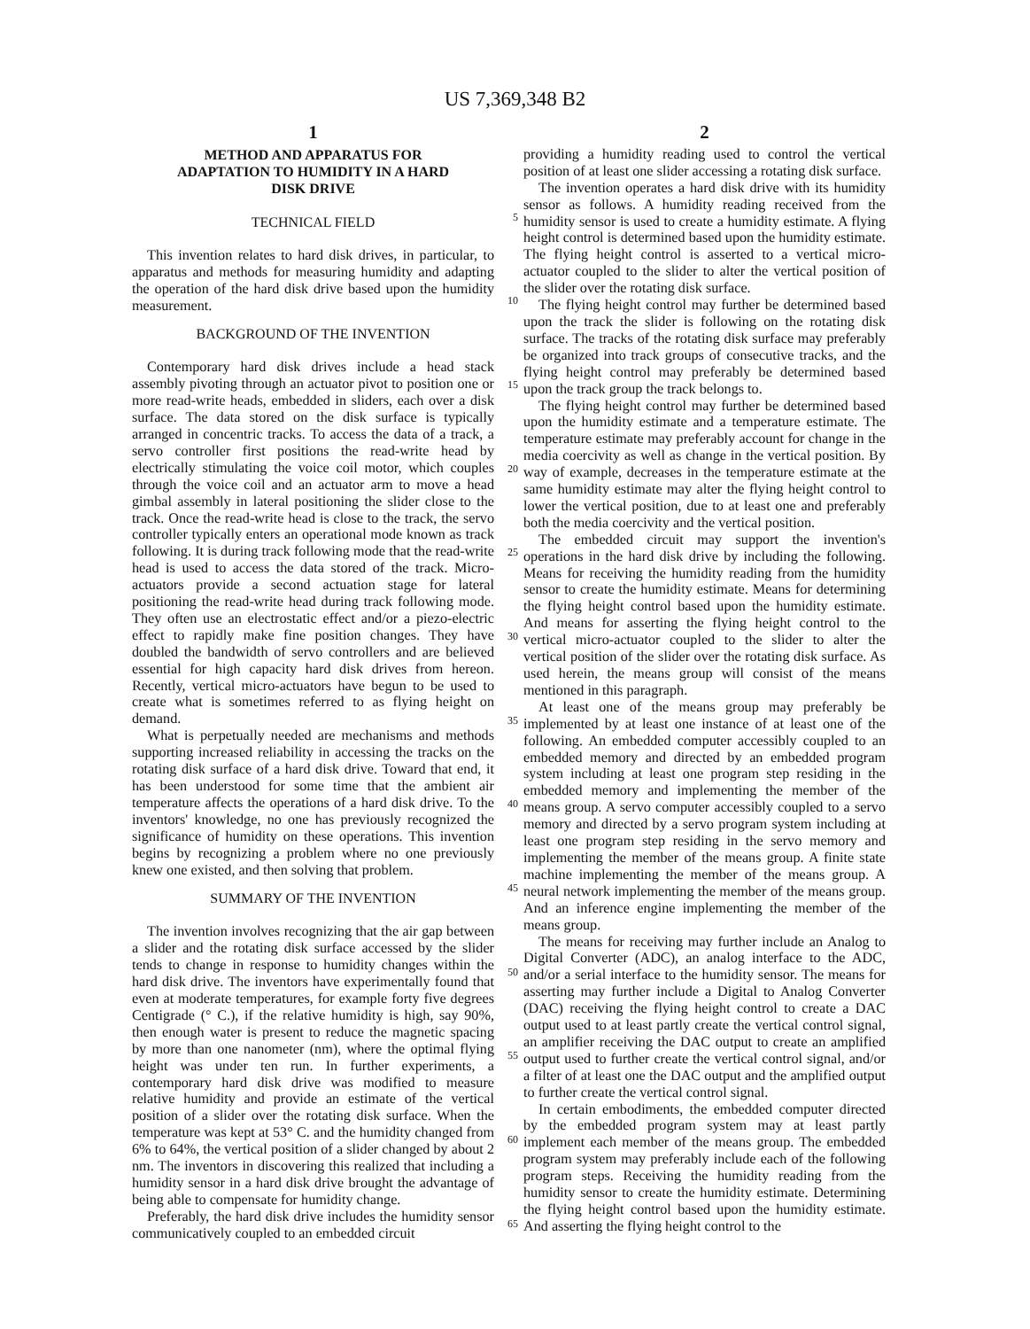US 7,369,348 B2
1
METHOD AND APPARATUS FOR
ADAPTATION TO HUMIDITY IN A HARD
DISK DRIVE
TECHNICAL FIELD
This invention relates to hard disk drives, in particular, to apparatus and methods for measuring humidity and adapting the operation of the hard disk drive based upon the humidity measurement.
BACKGROUND OF THE INVENTION
Contemporary hard disk drives include a head stack assembly pivoting through an actuator pivot to position one or more read-write heads, embedded in sliders, each over a disk surface. The data stored on the disk surface is typically arranged in concentric tracks. To access the data of a track, a servo controller first positions the read-write head by electrically stimulating the voice coil motor, which couples through the voice coil and an actuator arm to move a head gimbal assembly in lateral positioning the slider close to the track. Once the read-write head is close to the track, the servo controller typically enters an operational mode known as track following. It is during track following mode that the read-write head is used to access the data stored of the track. Micro-actuators provide a second actuation stage for lateral positioning the read-write head during track following mode. They often use an electrostatic effect and/or a piezo-electric effect to rapidly make fine position changes. They have doubled the bandwidth of servo controllers and are believed essential for high capacity hard disk drives from hereon. Recently, vertical micro-actuators have begun to be used to create what is sometimes referred to as flying height on demand.
What is perpetually needed are mechanisms and methods supporting increased reliability in accessing the tracks on the rotating disk surface of a hard disk drive. Toward that end, it has been understood for some time that the ambient air temperature affects the operations of a hard disk drive. To the inventors' knowledge, no one has previously recognized the significance of humidity on these operations. This invention begins by recognizing a problem where no one previously knew one existed, and then solving that problem.
SUMMARY OF THE INVENTION
The invention involves recognizing that the air gap between a slider and the rotating disk surface accessed by the slider tends to change in response to humidity changes within the hard disk drive. The inventors have experimentally found that even at moderate temperatures, for example forty five degrees Centigrade (° C.), if the relative humidity is high, say 90%, then enough water is present to reduce the magnetic spacing by more than one nanometer (nm), where the optimal flying height was under ten run. In further experiments, a contemporary hard disk drive was modified to measure relative humidity and provide an estimate of the vertical position of a slider over the rotating disk surface. When the temperature was kept at 53° C. and the humidity changed from 6% to 64%, the vertical position of a slider changed by about 2 nm. The inventors in discovering this realized that including a humidity sensor in a hard disk drive brought the advantage of being able to compensate for humidity change.
Preferably, the hard disk drive includes the humidity sensor communicatively coupled to an embedded circuit
5
10
15
20
25
30
35
40
45
50
55
60
65
2
providing a humidity reading used to control the vertical position of at least one slider accessing a rotating disk surface.
The invention operates a hard disk drive with its humidity sensor as follows. A humidity reading received from the humidity sensor is used to create a humidity estimate. A flying height control is determined based upon the humidity estimate. The flying height control is asserted to a vertical micro-actuator coupled to the slider to alter the vertical position of the slider over the rotating disk surface.
The flying height control may further be determined based upon the track the slider is following on the rotating disk surface. The tracks of the rotating disk surface may preferably be organized into track groups of consecutive tracks, and the flying height control may preferably be determined based upon the track group the track belongs to.
The flying height control may further be determined based upon the humidity estimate and a temperature estimate. The temperature estimate may preferably account for change in the media coercivity as well as change in the vertical position. By way of example, decreases in the temperature estimate at the same humidity estimate may alter the flying height control to lower the vertical position, due to at least one and preferably both the media coercivity and the vertical position.
The embedded circuit may support the invention's operations in the hard disk drive by including the following. Means for receiving the humidity reading from the humidity sensor to create the humidity estimate. Means for determining the flying height control based upon the humidity estimate. And means for asserting the flying height control to the vertical micro-actuator coupled to the slider to alter the vertical position of the slider over the rotating disk surface. As used herein, the means group will consist of the means mentioned in this paragraph.
At least one of the means group may preferably be implemented by at least one instance of at least one of the following. An embedded computer accessibly coupled to an embedded memory and directed by an embedded program system including at least one program step residing in the embedded memory and implementing the member of the means group. A servo computer accessibly coupled to a servo memory and directed by a servo program system including at least one program step residing in the servo memory and implementing the member of the means group. A finite state machine implementing the member of the means group. A neural network implementing the member of the means group. And an inference engine implementing the member of the means group.
The means for receiving may further include an Analog to Digital Converter (ADC), an analog interface to the ADC, and/or a serial interface to the humidity sensor. The means for asserting may further include a Digital to Analog Converter (DAC) receiving the flying height control to create a DAC output used to at least partly create the vertical control signal, an amplifier receiving the DAC output to create an amplified output used to further create the vertical control signal, and/or a filter of at least one the DAC output and the amplified output to further create the vertical control signal.
In certain embodiments, the embedded computer directed by the embedded program system may at least partly implement each member of the means group. The embedded program system may preferably include each of the following program steps. Receiving the humidity reading from the humidity sensor to create the humidity estimate. Determining the flying height control based upon the humidity estimate. And asserting the flying height control to the